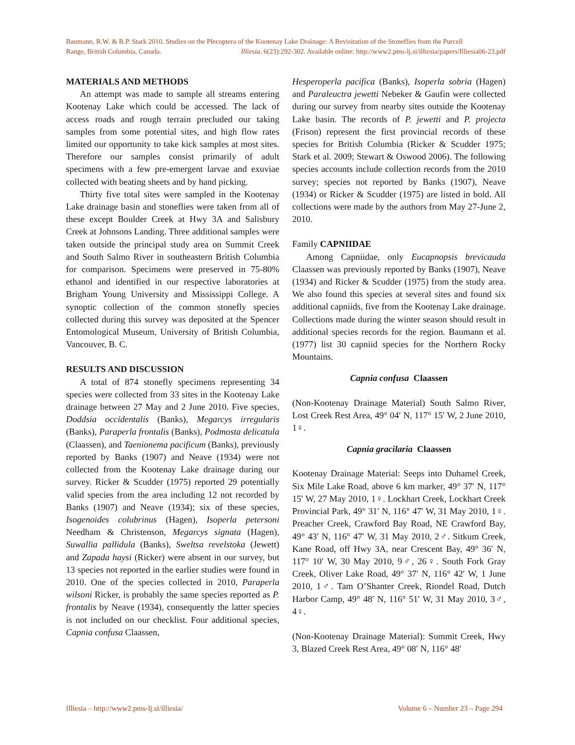Baumann, R.W. & B.P. Stark 2010. Studies on the Plecoptera of the Kootenay Lake Drainage: A Revisitation of the Stoneflies from the Purcell
Range, British Columbia, Canada. Illiesia, 6(23):292-302. Available online: http://www2.pms-lj.si/illiesia/papers/Illiesia06-23.pdf
MATERIALS AND METHODS
An attempt was made to sample all streams entering Kootenay Lake which could be accessed. The lack of access roads and rough terrain precluded our taking samples from some potential sites, and high flow rates limited our opportunity to take kick samples at most sites. Therefore our samples consist primarily of adult specimens with a few pre-emergent larvae and exuviae collected with beating sheets and by hand picking.
Thirty five total sites were sampled in the Kootenay Lake drainage basin and stoneflies were taken from all of these except Boulder Creek at Hwy 3A and Salisbury Creek at Johnsons Landing. Three additional samples were taken outside the principal study area on Summit Creek and South Salmo River in southeastern British Columbia for comparison. Specimens were preserved in 75-80% ethanol and identified in our respective laboratories at Brigham Young University and Mississippi College. A synoptic collection of the common stonefly species collected during this survey was deposited at the Spencer Entomological Museum, University of British Columbia, Vancouver, B. C.
RESULTS AND DISCUSSION
A total of 874 stonefly specimens representing 34 species were collected from 33 sites in the Kootenay Lake drainage between 27 May and 2 June 2010. Five species, Doddsia occidentalis (Banks), Megarcys irregularis (Banks), Paraperla frontalis (Banks), Podmosta delicatula (Claassen), and Taenionema pacificum (Banks), previously reported by Banks (1907) and Neave (1934) were not collected from the Kootenay Lake drainage during our survey. Ricker & Scudder (1975) reported 29 potentially valid species from the area including 12 not recorded by Banks (1907) and Neave (1934); six of these species, Isogenoides colubrinus (Hagen), Isoperla petersoni Needham & Christenson, Megarcys signata (Hagen), Suwallia pallidula (Banks), Sweltsa revelstoka (Jewett) and Zapada haysi (Ricker) were absent in our survey, but 13 species not reported in the earlier studies were found in 2010. One of the species collected in 2010, Paraperla wilsoni Ricker, is probably the same species reported as P. frontalis by Neave (1934), consequently the latter species is not included on our checklist. Four additional species, Capnia confusa Claassen,
Hesperoperla pacifica (Banks), Isoperla sobria (Hagen) and Paraleuctra jewetti Nebeker & Gaufin were collected during our survey from nearby sites outside the Kootenay Lake basin. The records of P. jewetti and P. projecta (Frison) represent the first provincial records of these species for British Columbia (Ricker & Scudder 1975; Stark et al. 2009; Stewart & Oswood 2006). The following species accounts include collection records from the 2010 survey; species not reported by Banks (1907), Neave (1934) or Ricker & Scudder (1975) are listed in bold. All collections were made by the authors from May 27-June 2, 2010.
Family CAPNIIDAE
Among Capniidae, only Eucapnopsis brevicauda Claassen was previously reported by Banks (1907), Neave (1934) and Ricker & Scudder (1975) from the study area. We also found this species at several sites and found six additional capniids, five from the Kootenay Lake drainage. Collections made during the winter season should result in additional species records for the region. Baumann et al. (1977) list 30 capniid species for the Northern Rocky Mountains.
Capnia confusa Claassen
(Non-Kootenay Drainage Material) South Salmo River, Lost Creek Rest Area, 49° 04′ N, 117° 15′ W, 2 June 2010, 1♀.
Capnia gracilaria Claassen
Kootenay Drainage Material: Seeps into Duhamel Creek, Six Mile Lake Road, above 6 km marker, 49° 37′ N, 117° 15′ W, 27 May 2010, 1♀. Lockhart Creek, Lockhart Creek Provincial Park, 49° 31′ N, 116° 47′ W, 31 May 2010, 1♀. Preacher Creek, Crawford Bay Road, NE Crawford Bay, 49° 43′ N, 116° 47′ W, 31 May 2010, 2♂. Sitkum Creek, Kane Road, off Hwy 3A, near Crescent Bay, 49° 36′ N, 117° 10′ W, 30 May 2010, 9♂, 26♀. South Fork Gray Creek, Oliver Lake Road, 49° 37′ N, 116° 42′ W, 1 June 2010, 1♂. Tam O’Shanter Creek, Riondel Road, Dutch Harbor Camp, 49° 48′ N, 116° 51′ W, 31 May 2010, 3♂, 4♀.
(Non-Kootenay Drainage Material): Summit Creek, Hwy 3, Blazed Creek Rest Area, 49° 08′ N, 116° 48′
Illiesia – http://www2.pms-lj.si/illiesia/ Volume 6 – Number 23 – Page 294